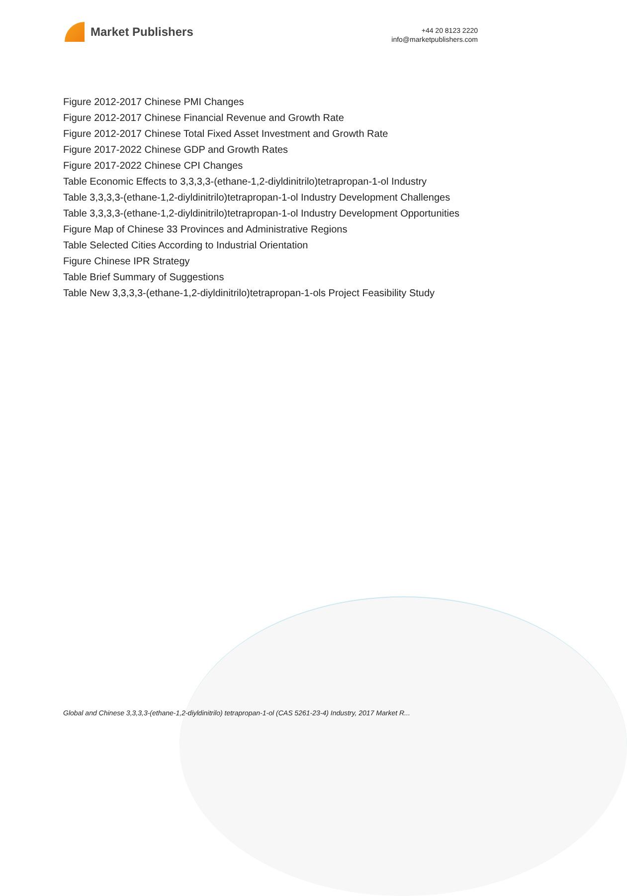Market Publishers
+44 20 8123 2220
info@marketpublishers.com
Figure 2012-2017 Chinese PMI Changes
Figure 2012-2017 Chinese Financial Revenue and Growth Rate
Figure 2012-2017 Chinese Total Fixed Asset Investment and Growth Rate
Figure 2017-2022 Chinese GDP and Growth Rates
Figure 2017-2022 Chinese CPI Changes
Table Economic Effects to 3,3,3,3-(ethane-1,2-diyldinitrilo)tetrapropan-1-ol Industry
Table 3,3,3,3-(ethane-1,2-diyldinitrilo)tetrapropan-1-ol Industry Development Challenges
Table 3,3,3,3-(ethane-1,2-diyldinitrilo)tetrapropan-1-ol Industry Development Opportunities
Figure Map of Chinese 33 Provinces and Administrative Regions
Table Selected Cities According to Industrial Orientation
Figure Chinese IPR Strategy
Table Brief Summary of Suggestions
Table New 3,3,3,3-(ethane-1,2-diyldinitrilo)tetrapropan-1-ols Project Feasibility Study
Global and Chinese 3,3,3,3-(ethane-1,2-diyldinitrilo) tetrapropan-1-ol (CAS 5261-23-4) Industry, 2017 Market R...